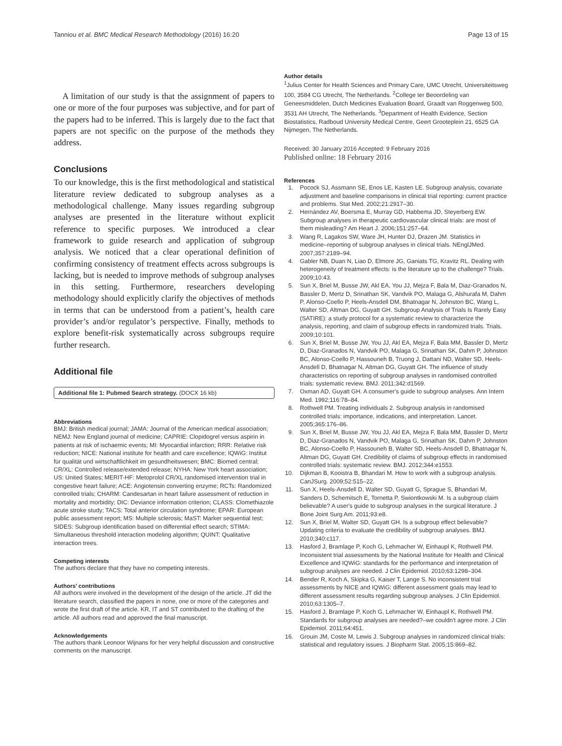Tanniou et al. BMC Medical Research Methodology (2016) 16:20 Page 13 of 15
A limitation of our study is that the assignment of papers to one or more of the four purposes was subjective, and for part of the papers had to be inferred. This is largely due to the fact that papers are not specific on the purpose of the methods they address.
Conclusions
To our knowledge, this is the first methodological and statistical literature review dedicated to subgroup analyses as a methodological challenge. Many issues regarding subgroup analyses are presented in the literature without explicit reference to specific purposes. We introduced a clear framework to guide research and application of subgroup analysis. We noticed that a clear operational definition of confirming consistency of treatment effects across subgroups is lacking, but is needed to improve methods of subgroup analyses in this setting. Furthermore, researchers developing methodology should explicitly clarify the objectives of methods in terms that can be understood from a patient’s, health care provider’s and/or regulator’s perspective. Finally, methods to explore benefit-risk systematically across subgroups require further research.
Additional file
Additional file 1: Pubmed Search strategy. (DOCX 16 kb)
Abbreviations
BMJ: British medical journal; JAMA: Journal of the American medical association; NEMJ: New England journal of medicine; CAPRIE: Clopidogrel versus aspirin in patients at risk of ischaemic events; MI: Myocardial infarction; RRR: Relative risk reduction; NICE: National institute for health and care excellence; IQWiG: Institut für qualität und wirtschaftlichkeit im gesundheitswesen; BMC: Biomed central; CR/XL: Controlled release/extended release; NYHA: New York heart association; US: United States; MERIT-HF: Metoprolol CR/XL randomised intervention trial in congestive heart failure; ACE: Angiotensin converting enzyme; RCTs: Randomized controlled trials; CHARM: Candesartan in heart failure assessment of reduction in mortality and morbidity; DIC: Deviance information criterion; CLASS: Clomethiazole acute stroke study; TACS: Total anterior circulation syndrome; EPAR: European public assessment report; MS: Multiple sclerosis; MaST: Marker sequential test; SIDES: Subgroup identification based on differential effect search; STIMA: Simultaneous threshold interaction modeling algorithm; QUINT: Qualitative interaction trees.
Competing interests
The authors declare that they have no competing interests.
Authors’ contributions
All authors were involved in the development of the design of the article. JT did the literature search, classified the papers in none, one or more of the categories and wrote the first draft of the article. KR, IT and ST contributed to the drafting of the article. All authors read and approved the final manuscript.
Acknowledgements
The authors thank Leonoor Wijnans for her very helpful discussion and constructive comments on the manuscript.
Author details
<sup>1</sup> Julius Center for Health Sciences and Primary Care, UMC Utrecht, Universiteitsweg 100, 3584 CG Utrecht, The Netherlands. <sup>2</sup>College ter Beoordeling van Geneesmiddelen, Dutch Medicines Evaluation Board, Graadt van Roggenweg 500, 3531 AH Utrecht, The Netherlands. <sup>3</sup>Department of Health Evidence, Section Biostatistics, Radboud University Medical Centre, Geert Grooteplein 21, 6525 GA Nijmegen, The Netherlands.
Received: 30 January 2016 Accepted: 9 February 2016
Published online: 18 February 2016
References
1. Pocock SJ, Assmann SE, Enos LE, Kasten LE. Subgroup analysis, covariate adjustment and baseline comparisons in clinical trial reporting: current practice and problems. Stat Med. 2002;21:2917–30.
2. Hernández AV, Boersma E, Murray GD, Habbema JD, Steyerberg EW. Subgroup analyses in therapeutic cardiovascular clinical trials: are most of them misleading? Am Heart J. 2006;151:257–64.
3. Wang R, Lagakos SW, Ware JH, Hunter DJ, Drazen JM. Statistics in medicine–reporting of subgroup analyses in clinical trials. NEnglJMed. 2007;357:2189–94.
4. Gabler NB, Duan N, Liao D, Elmore JG, Ganiats TG, Kravitz RL. Dealing with heterogeneity of treatment effects: is the literature up to the challenge? Trials. 2009;10:43.
5. Sun X, Briel M, Busse JW, Akl EA, You JJ, Mejza F, Bala M, Diaz-Granados N, Bassler D, Mertz D, Srinathan SK, Vandvik PO, Malaga G, Alshurafa M, Dahm P, Alonso-Coello P, Heels-Ansdell DM, Bhatnagar N, Johnston BC, Wang L, Walter SD, Altman DG, Guyatt GH. Subgroup Analysis of Trials Is Rarely Easy (SATIRE): a study protocol for a systematic review to characterize the analysis, reporting, and claim of subgroup effects in randomized trials. Trials. 2009;10:101.
6. Sun X, Briel M, Busse JW, You JJ, Akl EA, Mejza F, Bala MM, Bassler D, Mertz D, Diaz-Granados N, Vandvik PO, Malaga G, Srinathan SK, Dahm P, Johnston BC, Alonso-Coello P, Hassouneh B, Truong J, Dattani ND, Walter SD, Heels-Ansdell D, Bhatnagar N, Altman DG, Guyatt GH. The influence of study characteristics on reporting of subgroup analyses in randomised controlled trials: systematic review. BMJ. 2011;342:d1569.
7. Oxman AD, Guyatt GH. A consumer's guide to subgroup analyses. Ann Intern Med. 1992;116:78–84.
8. Rothwell PM. Treating individuals 2. Subgroup analysis in randomised controlled trials: importance, indications, and interpretation. Lancet. 2005;365:176–86.
9. Sun X, Briel M, Busse JW, You JJ, Akl EA, Mejza F, Bala MM, Bassler D, Mertz D, Diaz-Granados N, Vandvik PO, Malaga G, Srinathan SK, Dahm P, Johnston BC, Alonso-Coello P, Hassouneh B, Walter SD, Heels-Ansdell D, Bhatnagar N, Altman DG, Guyatt GH. Credibility of claims of subgroup effects in randomised controlled trials: systematic review. BMJ. 2012;344:e1553.
10. Dijkman B, Kooistra B, Bhandari M. How to work with a subgroup analysis. CanJSurg. 2009;52:515–22.
11. Sun X, Heels-Ansdell D, Walter SD, Guyatt G, Sprague S, Bhandari M, Sanders D, Schemitsch E, Tornetta P, Swiontkowski M. Is a subgroup claim believable? A user's guide to subgroup analyses in the surgical literature. J Bone Joint Surg Am. 2011;93:e8.
12. Sun X, Briel M, Walter SD, Guyatt GH. Is a subgroup effect believable? Updating criteria to evaluate the credibility of subgroup analyses. BMJ. 2010;340:c117.
13. Hasford J, Bramlage P, Koch G, Lehmacher W, Einhaupl K, Rothwell PM. Inconsistent trial assessments by the National Institute for Health and Clinical Excellence and IQWiG: standards for the performance and interpretation of subgroup analyses are needed. J Clin Epidemiol. 2010;63:1298–304.
14. Bender R, Koch A, Skipka G, Kaiser T, Lange S. No inconsistent trial assessments by NICE and IQWiG: different assessment goals may lead to different assessment results regarding subgroup analyses. J Clin Epidemiol. 2010;63:1305–7.
15. Hasford J, Bramlage P, Koch G, Lehmacher W, Einhaupl K, Rothwell PM. Standards for subgroup analyses are needed?–we couldn't agree more. J Clin Epidemiol. 2011;64:451.
16. Grouin JM, Coste M, Lewis J. Subgroup analyses in randomized clinical trials: statistical and regulatory issues. J Biopharm Stat. 2005;15:869–82.